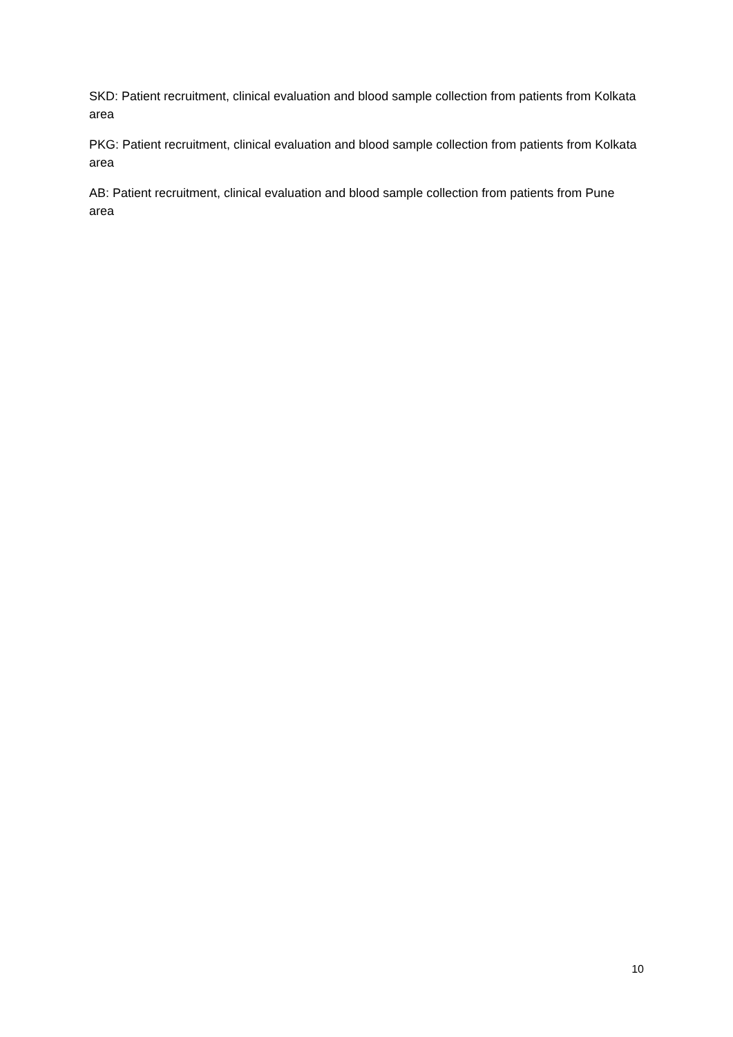SKD: Patient recruitment, clinical evaluation and blood sample collection from patients from Kolkata area
PKG: Patient recruitment, clinical evaluation and blood sample collection from patients from Kolkata area
AB: Patient recruitment, clinical evaluation and blood sample collection from patients from Pune area
10